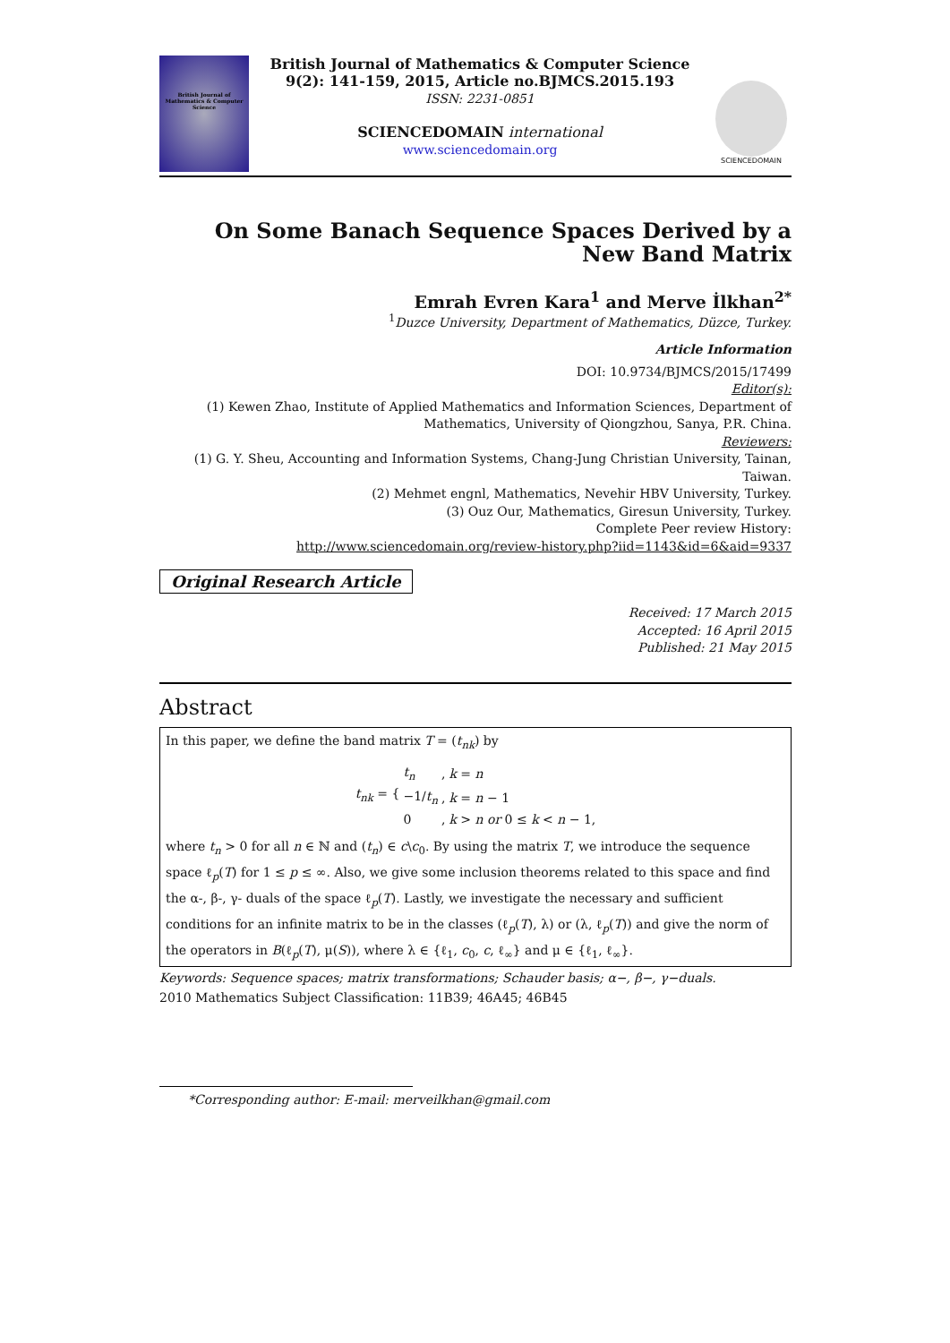British Journal of Mathematics & Computer Science
British Journal of Mathematics & Computer Science
9(2): 141-159, 2015, Article no.BJMCS.2015.193
ISSN: 2231-0851
SCIENCEDOMAIN international
www.sciencedomain.org
SCIENCEDOMAIN
On Some Banach Sequence Spaces Derived by a New Band Matrix
Emrah Evren Kara<sup>1</sup> and Merve İlkhan<sup>2*</sup>
<sup>1</sup> Duzce University, Department of Mathematics, Düzce, Turkey.
Article Information
DOI: 10.9734/BJMCS/2015/17499
Editor(s):
(1) Kewen Zhao, Institute of Applied Mathematics and Information Sciences, Department of Mathematics, University of Qiongzhou, Sanya, P.R. China.
Reviewers:
(1) G. Y. Sheu, Accounting and Information Systems, Chang-Jung Christian University, Tainan, Taiwan.
(2) Mehmet engnl, Mathematics, Nevehir HBV University, Turkey.
(3) Ouz Our, Mathematics, Giresun University, Turkey.
Complete Peer review History:
http://www.sciencedomain.org/review-history.php?iid=1143&id=6&aid=9337
Original Research Article
Received: 17 March 2015
Accepted: 16 April 2015
Published: 21 May 2015
Abstract
In this paper, we define the band matrix T = (t<sub>nk</sub>) by
| t<sub>nk</sub> = { | t<sub>n</sub> | , | k = n |
| | −1/ t<sub>n</sub> | , | k = n − 1 |
| | 0 | , | k > n or 0 ≤ k < n − 1, |
where t<sub>n</sub> > 0 for all n ∈ ℕ and (t<sub>n</sub>) ∈ c\c<sub>0</sub>. By using the matrix T, we introduce the sequence space ℓ<sub>p</sub>(T) for 1 ≤ p ≤ ∞. Also, we give some inclusion theorems related to this space and find the α-, β-, γ- duals of the space ℓ<sub>p</sub>(T). Lastly, we investigate the necessary and sufficient conditions for an infinite matrix to be in the classes (ℓ<sub>p</sub>(T), λ) or (λ, ℓ<sub>p</sub>(T)) and give the norm of the operators in B(ℓ<sub>p</sub>(T), μ(S)), where λ ∈ {ℓ<sub>1</sub>, c<sub>0</sub>, c, ℓ<sub>∞</sub>} and μ ∈ {ℓ<sub>1</sub>, ℓ<sub>∞</sub>}.
Keywords: Sequence spaces; matrix transformations; Schauder basis; α−, β−, γ−duals.
2010 Mathematics Subject Classification: 11B39; 46A45; 46B45
*Corresponding author: E-mail: merveilkhan@gmail.com